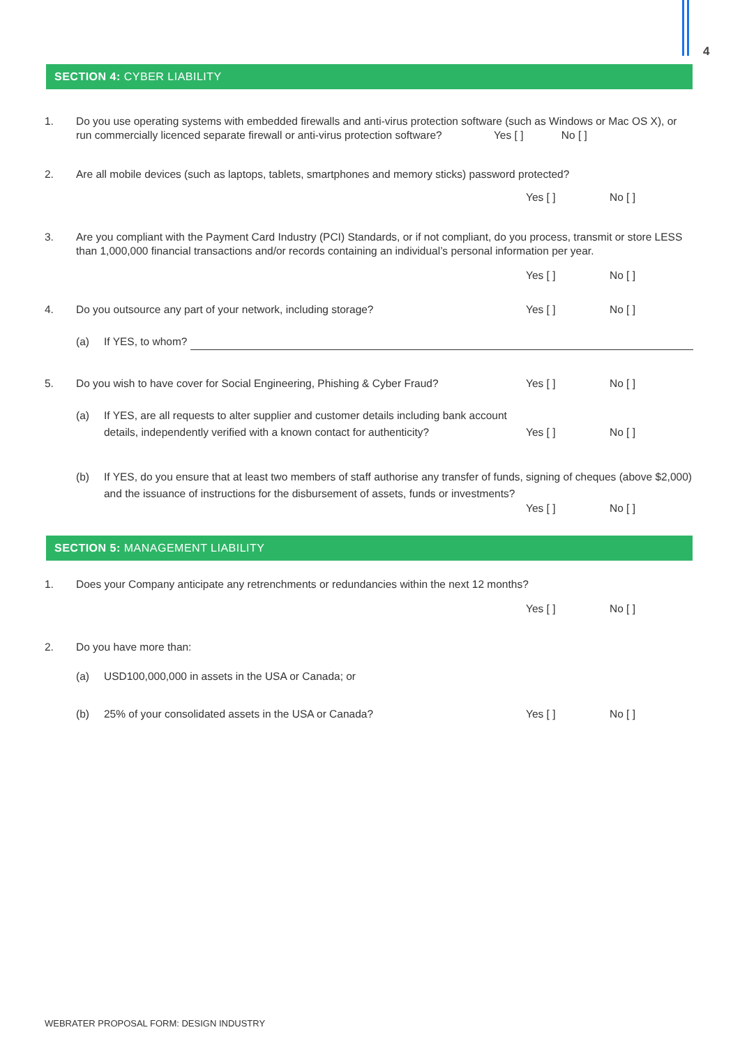4
SECTION 4: CYBER LIABILITY
1. Do you use operating systems with embedded firewalls and anti-virus protection software (such as Windows or Mac OS X), or run commercially licenced separate firewall or anti-virus protection software? Yes [ ] No [ ]
2. Are all mobile devices (such as laptops, tablets, smartphones and memory sticks) password protected?
Yes [ ] No [ ]
3. Are you compliant with the Payment Card Industry (PCI) Standards, or if not compliant, do you process, transmit or store LESS than 1,000,000 financial transactions and/or records containing an individual’s personal information per year.
Yes [ ] No [ ]
4. Do you outsource any part of your network, including storage?
Yes [ ] No [ ]
(a) If YES, to whom?
5. Do you wish to have cover for Social Engineering, Phishing & Cyber Fraud?
Yes [ ] No [ ]
(a) If YES, are all requests to alter supplier and customer details including bank account details, independently verified with a known contact for authenticity?
Yes [ ] No [ ]
(b) If YES, do you ensure that at least two members of staff authorise any transfer of funds, signing of cheques (above $2,000) and the issuance of instructions for the disbursement of assets, funds or investments?
Yes [ ] No [ ]
SECTION 5: MANAGEMENT LIABILITY
1. Does your Company anticipate any retrenchments or redundancies within the next 12 months?
Yes [ ] No [ ]
2. Do you have more than:
(a) USD100,000,000 in assets in the USA or Canada; or
(b) 25% of your consolidated assets in the USA or Canada?
Yes [ ] No [ ]
WEBRATER PROPOSAL FORM: DESIGN INDUSTRY